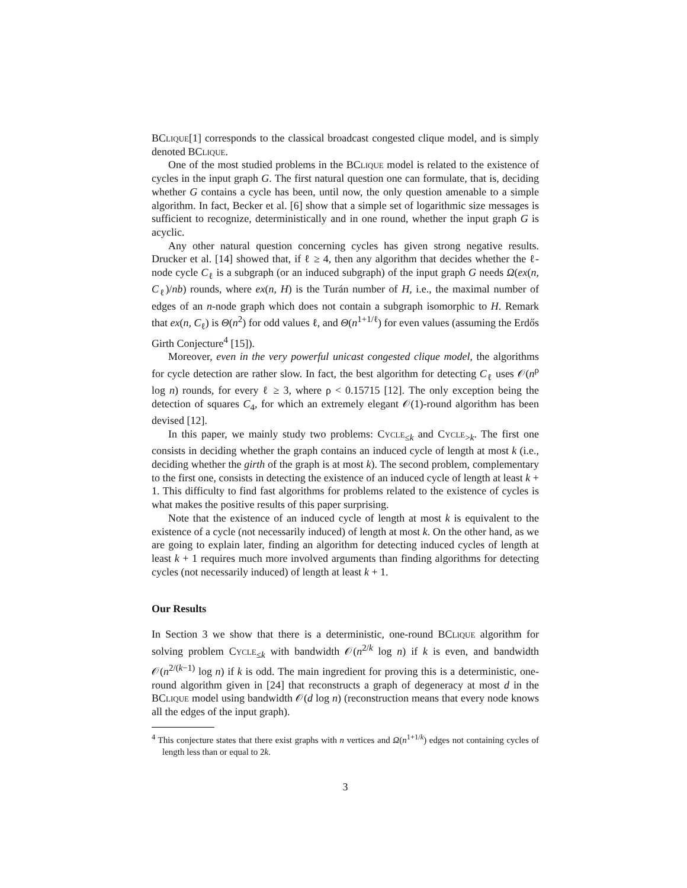BClique[1] corresponds to the classical broadcast congested clique model, and is simply denoted BClique.
One of the most studied problems in the BClique model is related to the existence of cycles in the input graph G. The first natural question one can formulate, that is, deciding whether G contains a cycle has been, until now, the only question amenable to a simple algorithm. In fact, Becker et al. [6] show that a simple set of logarithmic size messages is sufficient to recognize, deterministically and in one round, whether the input graph G is acyclic.
Any other natural question concerning cycles has given strong negative results. Drucker et al. [14] showed that, if ℓ ≥ 4, then any algorithm that decides whether the ℓ-node cycle C<sub>ℓ</sub> is a subgraph (or an induced subgraph) of the input graph G needs Ω(ex(n, C<sub>ℓ</sub>)/nb) rounds, where ex(n, H) is the Turán number of H, i.e., the maximal number of edges of an n-node graph which does not contain a subgraph isomorphic to H. Remark that ex(n, C<sub>ℓ</sub>) is Θ(n<sup>2</sup>) for odd values ℓ, and Θ(n<sup>1+1/ℓ</sup>) for even values (assuming the Erdős Girth Conjecture<sup>4</sup> [15]).
Moreover, even in the very powerful unicast congested clique model, the algorithms for cycle detection are rather slow. In fact, the best algorithm for detecting C<sub>ℓ</sub> uses 𝒪(n<sup>ρ</sup> log n) rounds, for every ℓ ≥ 3, where ρ < 0.15715 [12]. The only exception being the detection of squares C<sub>4</sub>, for which an extremely elegant 𝒪(1)-round algorithm has been devised [12].
In this paper, we mainly study two problems: Cycle<sub>≤k</sub> and Cycle<sub>>k</sub>. The first one consists in deciding whether the graph contains an induced cycle of length at most k (i.e., deciding whether the girth of the graph is at most k). The second problem, complementary to the first one, consists in detecting the existence of an induced cycle of length at least k + 1. This difficulty to find fast algorithms for problems related to the existence of cycles is what makes the positive results of this paper surprising.
Note that the existence of an induced cycle of length at most k is equivalent to the existence of a cycle (not necessarily induced) of length at most k. On the other hand, as we are going to explain later, finding an algorithm for detecting induced cycles of length at least k + 1 requires much more involved arguments than finding algorithms for detecting cycles (not necessarily induced) of length at least k + 1.
Our Results
In Section 3 we show that there is a deterministic, one-round BClique algorithm for solving problem Cycle<sub>≤k</sub> with bandwidth 𝒪(n<sup>2/k</sup> log n) if k is even, and bandwidth 𝒪(n<sup>2/(k−1)</sup> log n) if k is odd. The main ingredient for proving this is a deterministic, one-round algorithm given in [24] that reconstructs a graph of degeneracy at most d in the BClique model using bandwidth 𝒪(d log n) (reconstruction means that every node knows all the edges of the input graph).
<sup>4</sup> This conjecture states that there exist graphs with n vertices and Ω(n<sup>1+1/k</sup>) edges not containing cycles of length less than or equal to 2k.
3